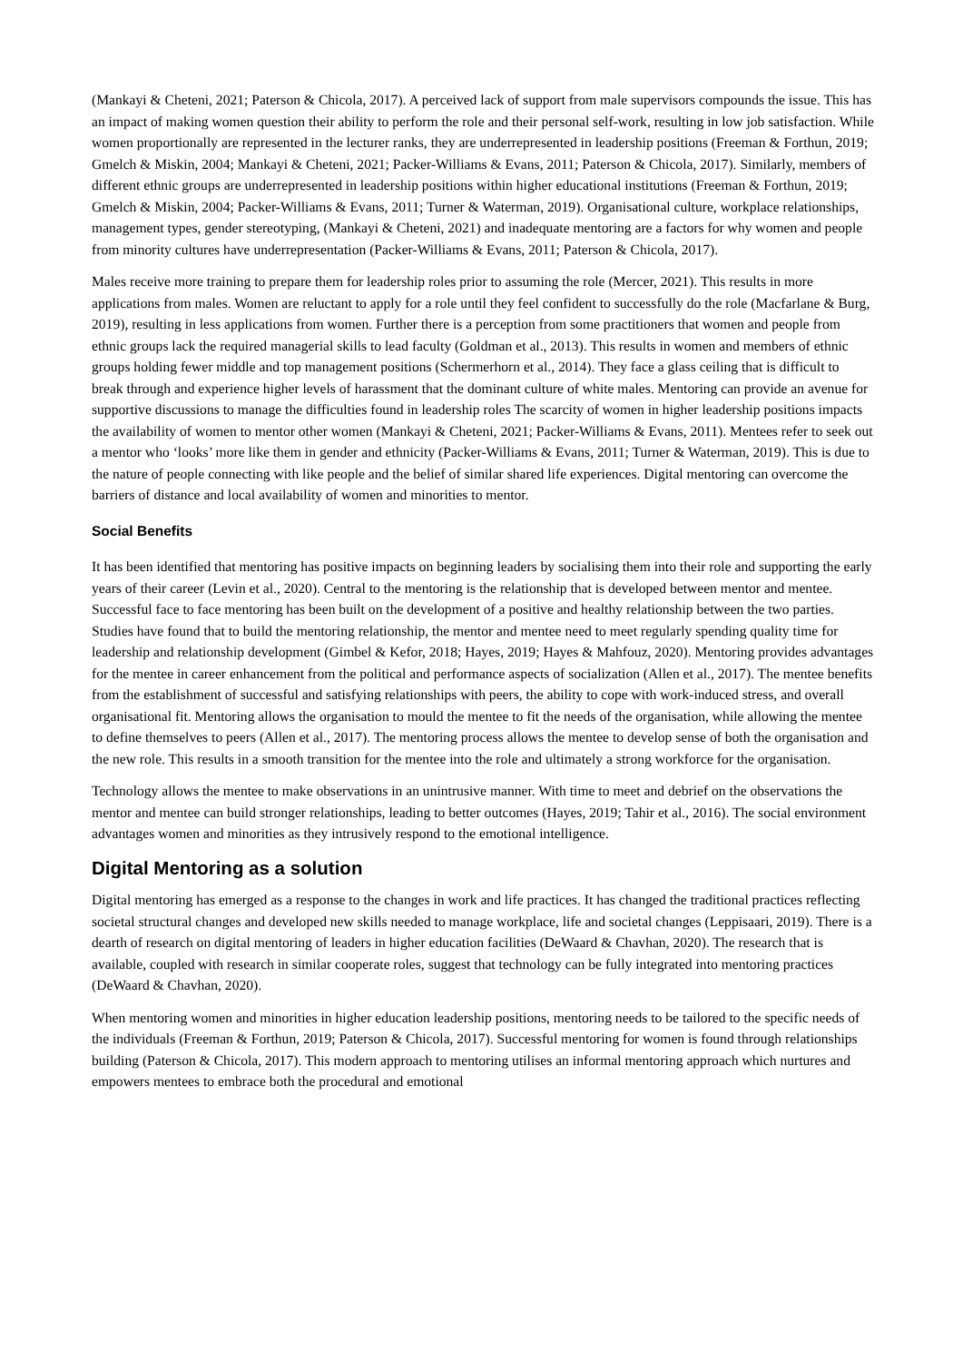(Mankayi & Cheteni, 2021; Paterson & Chicola, 2017). A perceived lack of support from male supervisors compounds the issue. This has an impact of making women question their ability to perform the role and their personal self-work, resulting in low job satisfaction. While women proportionally are represented in the lecturer ranks, they are underrepresented in leadership positions (Freeman & Forthun, 2019; Gmelch & Miskin, 2004; Mankayi & Cheteni, 2021; Packer-Williams & Evans, 2011; Paterson & Chicola, 2017). Similarly, members of different ethnic groups are underrepresented in leadership positions within higher educational institutions (Freeman & Forthun, 2019; Gmelch & Miskin, 2004; Packer-Williams & Evans, 2011; Turner & Waterman, 2019). Organisational culture, workplace relationships, management types, gender stereotyping, (Mankayi & Cheteni, 2021) and inadequate mentoring are a factors for why women and people from minority cultures have underrepresentation (Packer-Williams & Evans, 2011; Paterson & Chicola, 2017).
Males receive more training to prepare them for leadership roles prior to assuming the role (Mercer, 2021). This results in more applications from males. Women are reluctant to apply for a role until they feel confident to successfully do the role (Macfarlane & Burg, 2019), resulting in less applications from women. Further there is a perception from some practitioners that women and people from ethnic groups lack the required managerial skills to lead faculty (Goldman et al., 2013). This results in women and members of ethnic groups holding fewer middle and top management positions (Schermerhorn et al., 2014). They face a glass ceiling that is difficult to break through and experience higher levels of harassment that the dominant culture of white males. Mentoring can provide an avenue for supportive discussions to manage the difficulties found in leadership roles The scarcity of women in higher leadership positions impacts the availability of women to mentor other women (Mankayi & Cheteni, 2021; Packer-Williams & Evans, 2011). Mentees refer to seek out a mentor who ‘looks’ more like them in gender and ethnicity (Packer-Williams & Evans, 2011; Turner & Waterman, 2019). This is due to the nature of people connecting with like people and the belief of similar shared life experiences. Digital mentoring can overcome the barriers of distance and local availability of women and minorities to mentor.
Social Benefits
It has been identified that mentoring has positive impacts on beginning leaders by socialising them into their role and supporting the early years of their career (Levin et al., 2020). Central to the mentoring is the relationship that is developed between mentor and mentee. Successful face to face mentoring has been built on the development of a positive and healthy relationship between the two parties. Studies have found that to build the mentoring relationship, the mentor and mentee need to meet regularly spending quality time for leadership and relationship development (Gimbel & Kefor, 2018; Hayes, 2019; Hayes & Mahfouz, 2020). Mentoring provides advantages for the mentee in career enhancement from the political and performance aspects of socialization (Allen et al., 2017). The mentee benefits from the establishment of successful and satisfying relationships with peers, the ability to cope with work-induced stress, and overall organisational fit. Mentoring allows the organisation to mould the mentee to fit the needs of the organisation, while allowing the mentee to define themselves to peers (Allen et al., 2017). The mentoring process allows the mentee to develop sense of both the organisation and the new role. This results in a smooth transition for the mentee into the role and ultimately a strong workforce for the organisation.
Technology allows the mentee to make observations in an unintrusive manner. With time to meet and debrief on the observations the mentor and mentee can build stronger relationships, leading to better outcomes (Hayes, 2019; Tahir et al., 2016). The social environment advantages women and minorities as they intrusively respond to the emotional intelligence.
Digital Mentoring as a solution
Digital mentoring has emerged as a response to the changes in work and life practices. It has changed the traditional practices reflecting societal structural changes and developed new skills needed to manage workplace, life and societal changes (Leppisaari, 2019). There is a dearth of research on digital mentoring of leaders in higher education facilities (DeWaard & Chavhan, 2020). The research that is available, coupled with research in similar cooperate roles, suggest that technology can be fully integrated into mentoring practices (DeWaard & Chavhan, 2020).
When mentoring women and minorities in higher education leadership positions, mentoring needs to be tailored to the specific needs of the individuals (Freeman & Forthun, 2019; Paterson & Chicola, 2017). Successful mentoring for women is found through relationships building (Paterson & Chicola, 2017). This modern approach to mentoring utilises an informal mentoring approach which nurtures and empowers mentees to embrace both the procedural and emotional